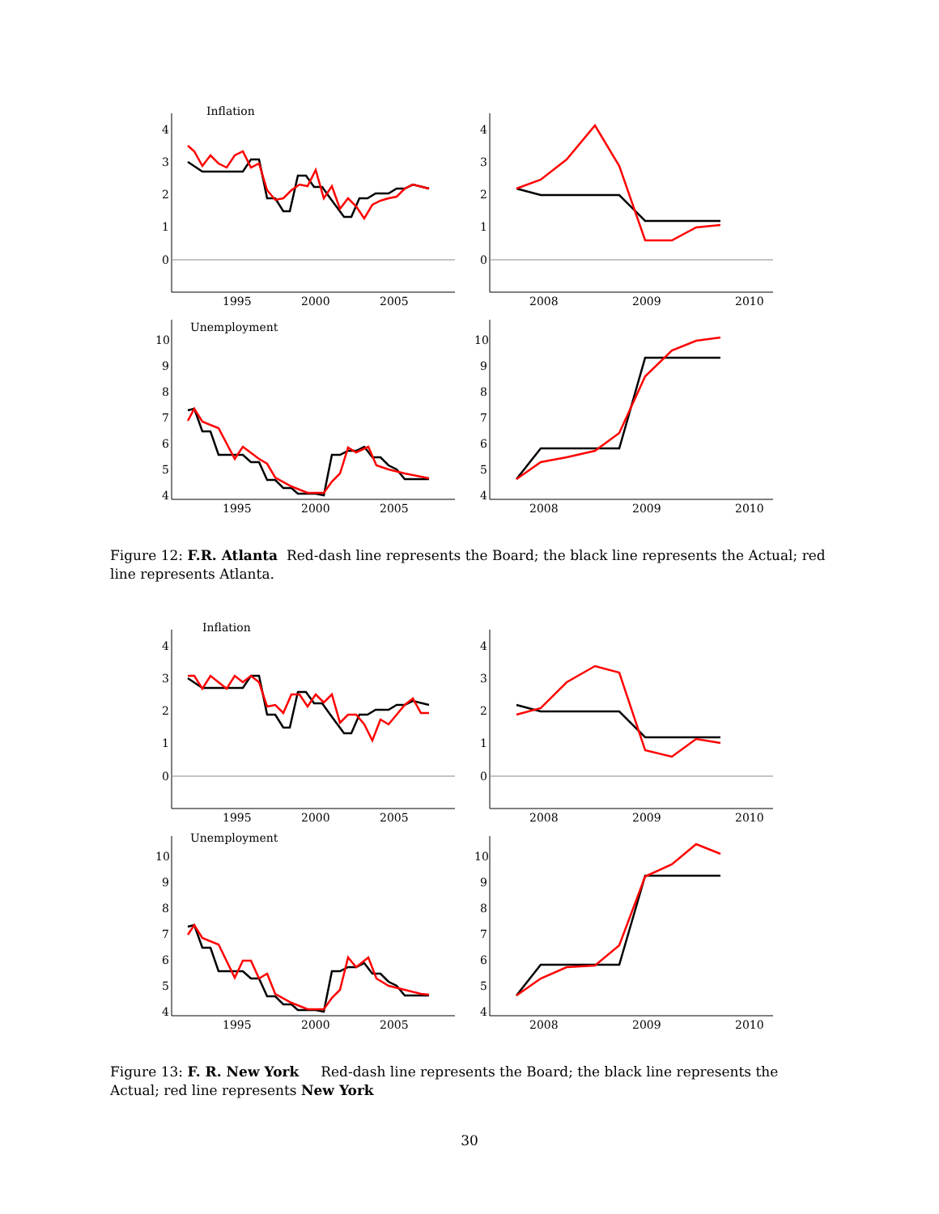Inflation
Unemployment
4
3
2
1
0
4
3
2
1
0
1995
2000
2005
2008
2009
2010
10
9
8
7
6
5
4
10
9
8
7
6
5
4
1995
2000
2005
2008
2009
2010
Figure 12: F.R. Atlanta Red-dash line represents the Board; the black line represents the Actual; red line represents Atlanta.
Inflation
Unemployment
4
3
2
1
0
4
3
2
1
0
1995
2000
2005
2008
2009
2010
10
9
8
7
6
5
4
10
9
8
7
6
5
4
1995
2000
2005
2008
2009
2010
Figure 13: F. R. New York Red-dash line represents the Board; the black line represents the Actual; red line represents New York
30